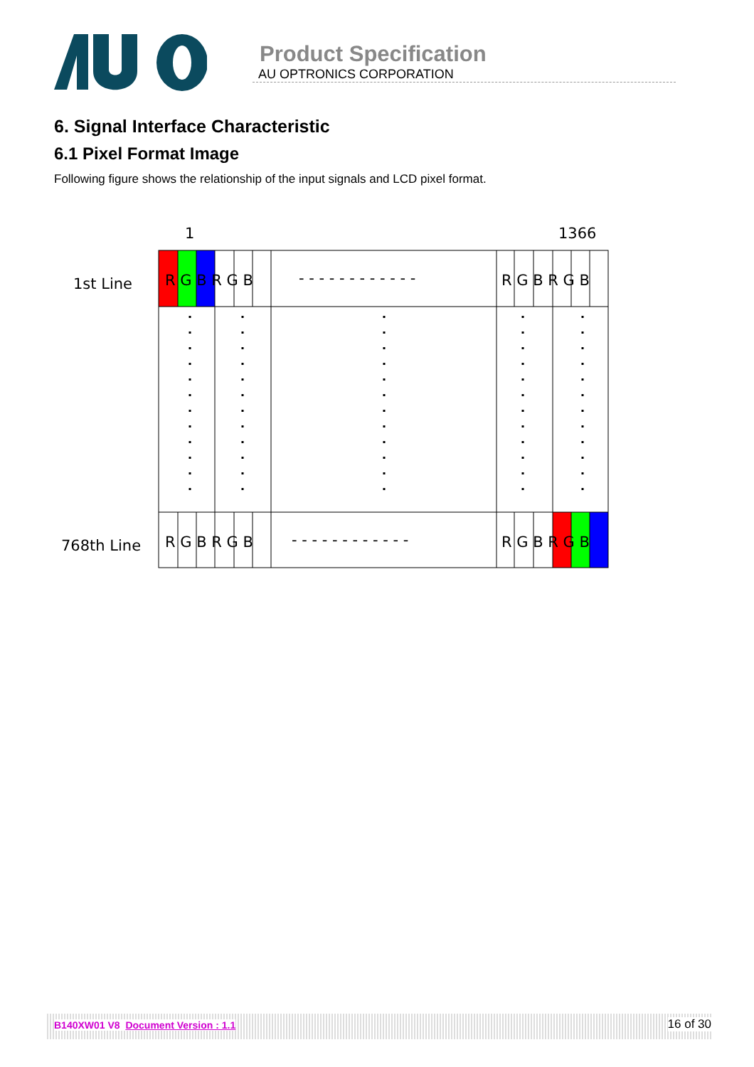Product Specification
AU OPTRONICS CORPORATION
6. Signal Interface Characteristic
6.1 Pixel Format Image
Following figure shows the relationship of the input signals and LCD pixel format.
1
1366
1st Line
768th Line
R G B R G B
- - - - - - - - - - - -
R G B R G B
R G B R G B
- - - - - - - - - - - -
R G B R G B
B140XW01 V8 Document Version : 1.1 16 of 30